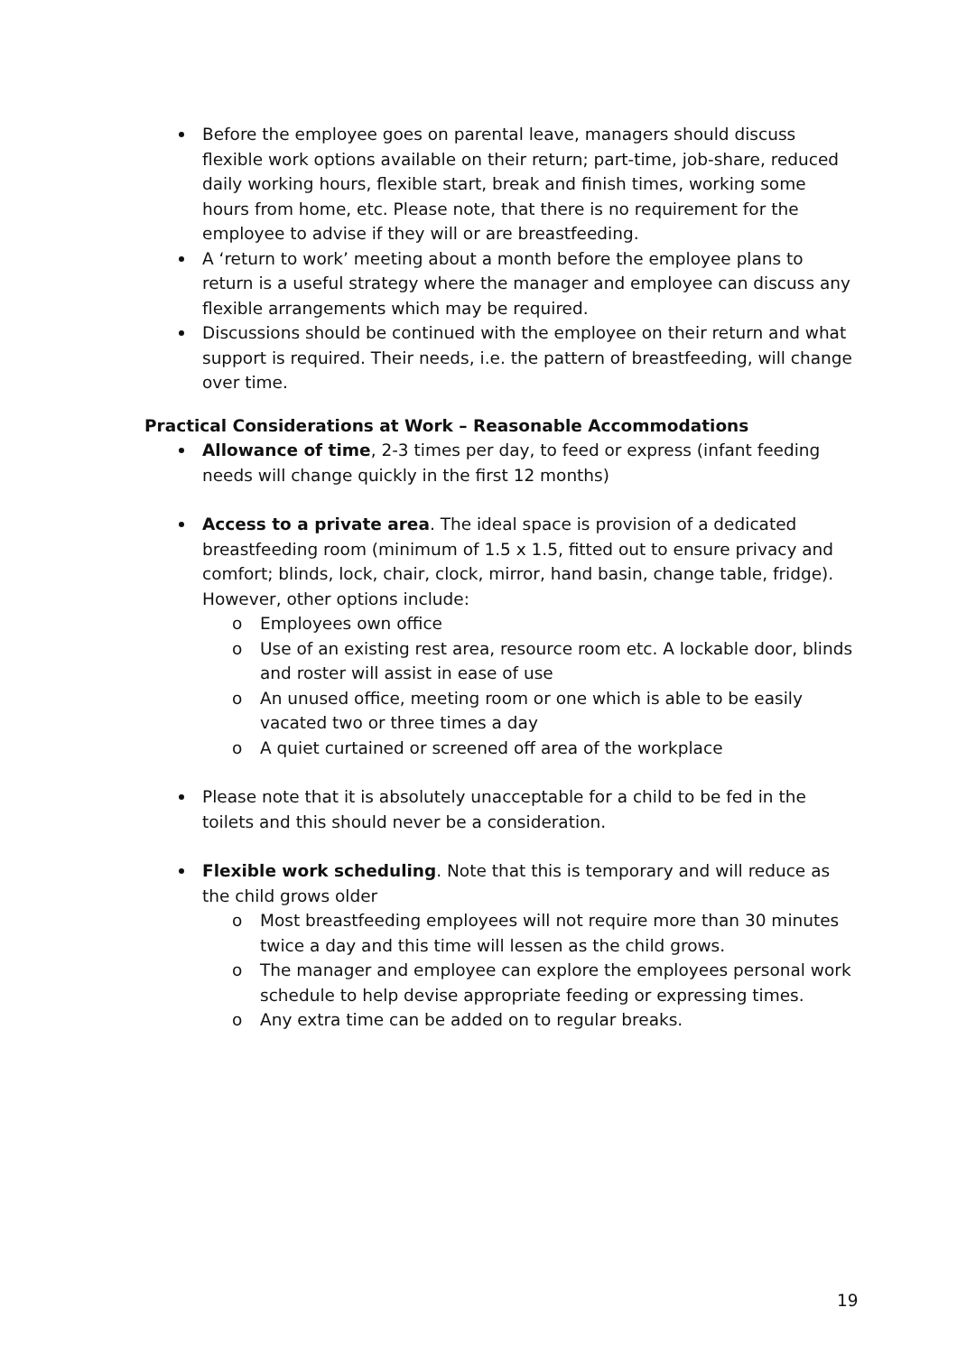Before the employee goes on parental leave, managers should discuss flexible work options available on their return; part-time, job-share, reduced daily working hours, flexible start, break and finish times, working some hours from home, etc. Please note, that there is no requirement for the employee to advise if they will or are breastfeeding.
A ‘return to work’ meeting about a month before the employee plans to return is a useful strategy where the manager and employee can discuss any flexible arrangements which may be required.
Discussions should be continued with the employee on their return and what support is required. Their needs, i.e. the pattern of breastfeeding, will change over time.
Practical Considerations at Work – Reasonable Accommodations
Allowance of time, 2-3 times per day, to feed or express (infant feeding needs will change quickly in the first 12 months)
Access to a private area. The ideal space is provision of a dedicated breastfeeding room (minimum of 1.5 x 1.5, fitted out to ensure privacy and comfort; blinds, lock, chair, clock, mirror, hand basin, change table, fridge). However, other options include:
o Employees own office
o Use of an existing rest area, resource room etc. A lockable door, blinds and roster will assist in ease of use
o An unused office, meeting room or one which is able to be easily vacated two or three times a day
o A quiet curtained or screened off area of the workplace
Please note that it is absolutely unacceptable for a child to be fed in the toilets and this should never be a consideration.
Flexible work scheduling. Note that this is temporary and will reduce as the child grows older
o Most breastfeeding employees will not require more than 30 minutes twice a day and this time will lessen as the child grows.
o The manager and employee can explore the employees personal work schedule to help devise appropriate feeding or expressing times.
o Any extra time can be added on to regular breaks.
19